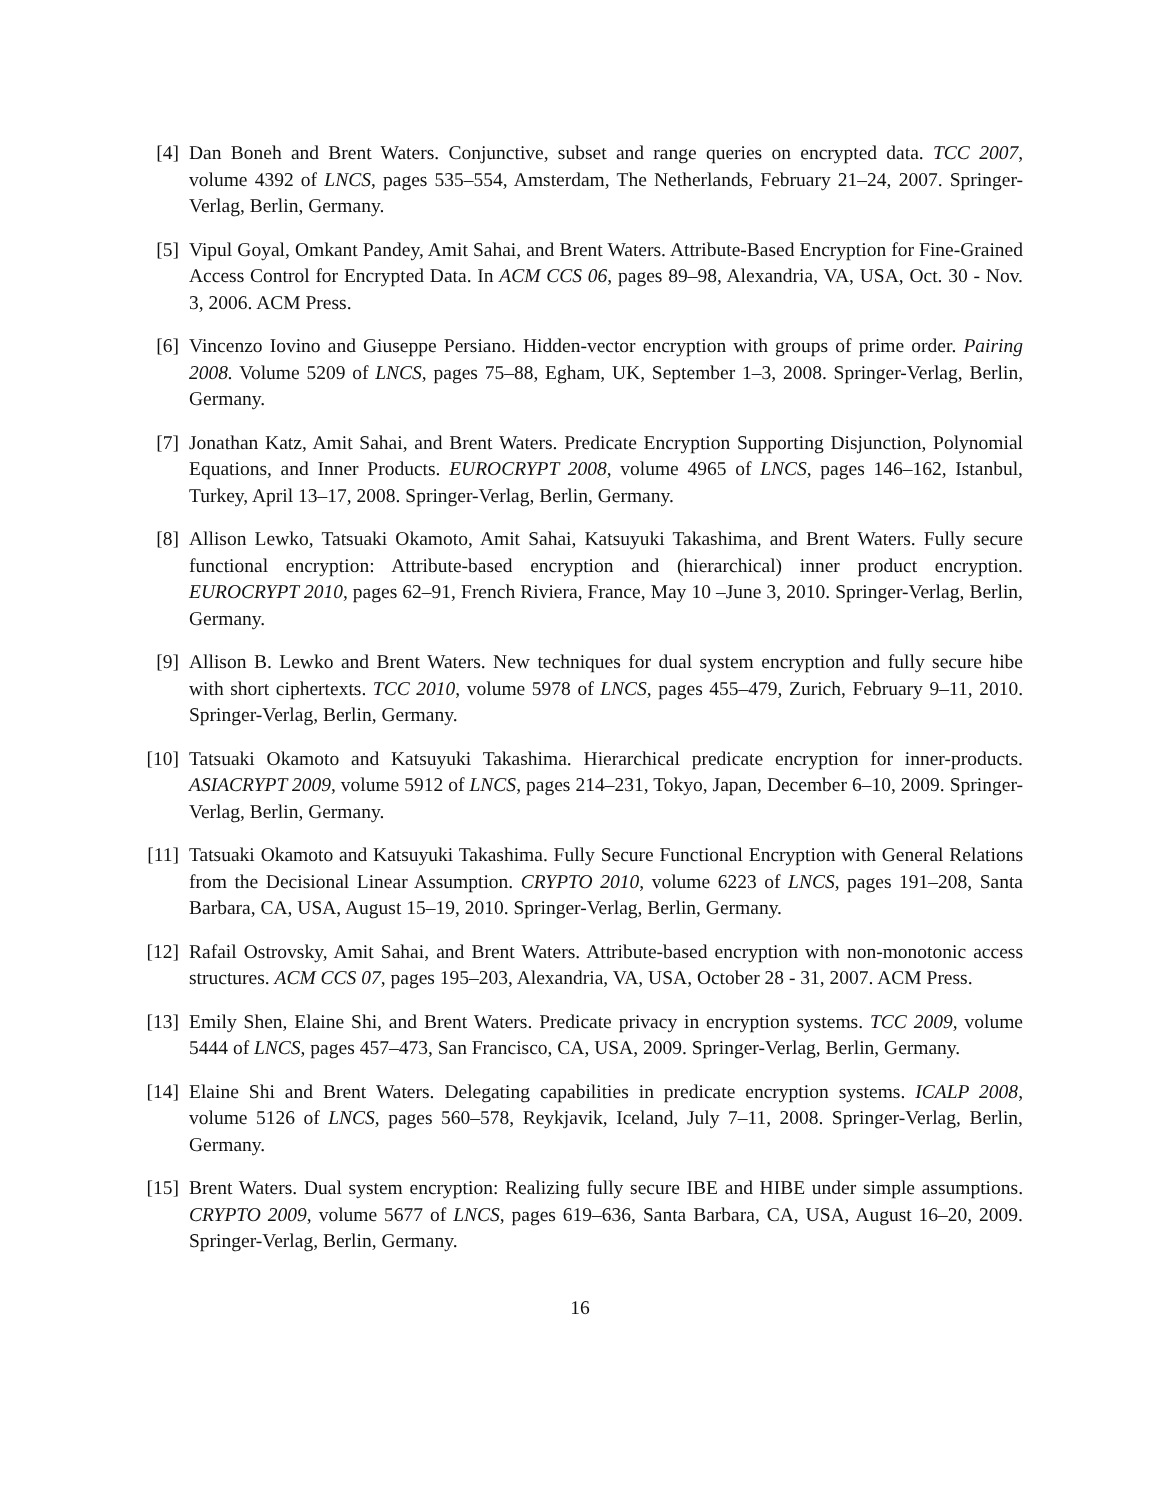[4] Dan Boneh and Brent Waters. Conjunctive, subset and range queries on encrypted data. TCC 2007, volume 4392 of LNCS, pages 535–554, Amsterdam, The Netherlands, February 21–24, 2007. Springer-Verlag, Berlin, Germany.
[5] Vipul Goyal, Omkant Pandey, Amit Sahai, and Brent Waters. Attribute-Based Encryption for Fine-Grained Access Control for Encrypted Data. In ACM CCS 06, pages 89–98, Alexandria, VA, USA, Oct. 30 - Nov. 3, 2006. ACM Press.
[6] Vincenzo Iovino and Giuseppe Persiano. Hidden-vector encryption with groups of prime order. Pairing 2008. Volume 5209 of LNCS, pages 75–88, Egham, UK, September 1–3, 2008. Springer-Verlag, Berlin, Germany.
[7] Jonathan Katz, Amit Sahai, and Brent Waters. Predicate Encryption Supporting Disjunction, Polynomial Equations, and Inner Products. EUROCRYPT 2008, volume 4965 of LNCS, pages 146–162, Istanbul, Turkey, April 13–17, 2008. Springer-Verlag, Berlin, Germany.
[8] Allison Lewko, Tatsuaki Okamoto, Amit Sahai, Katsuyuki Takashima, and Brent Waters. Fully secure functional encryption: Attribute-based encryption and (hierarchical) inner product encryption. EUROCRYPT 2010, pages 62–91, French Riviera, France, May 10 –June 3, 2010. Springer-Verlag, Berlin, Germany.
[9] Allison B. Lewko and Brent Waters. New techniques for dual system encryption and fully secure hibe with short ciphertexts. TCC 2010, volume 5978 of LNCS, pages 455–479, Zurich, February 9–11, 2010. Springer-Verlag, Berlin, Germany.
[10]
Tatsuaki Okamoto and Katsuyuki Takashima. Hierarchical predicate encryption for inner-products. ASIACRYPT 2009, volume 5912 of LNCS, pages 214–231, Tokyo, Japan, December 6–10, 2009. Springer-Verlag, Berlin, Germany.
[11]
Tatsuaki Okamoto and Katsuyuki Takashima. Fully Secure Functional Encryption with General Relations from the Decisional Linear Assumption. CRYPTO 2010, volume 6223 of LNCS, pages 191–208, Santa Barbara, CA, USA, August 15–19, 2010. Springer-Verlag, Berlin, Germany.
[12]
Rafail Ostrovsky, Amit Sahai, and Brent Waters. Attribute-based encryption with non-monotonic access structures. ACM CCS 07, pages 195–203, Alexandria, VA, USA, October 28 - 31, 2007. ACM Press.
[13]
Emily Shen, Elaine Shi, and Brent Waters. Predicate privacy in encryption systems. TCC 2009, volume 5444 of LNCS, pages 457–473, San Francisco, CA, USA, 2009. Springer-Verlag, Berlin, Germany.
[14]
Elaine Shi and Brent Waters. Delegating capabilities in predicate encryption systems. ICALP 2008, volume 5126 of LNCS, pages 560–578, Reykjavik, Iceland, July 7–11, 2008. Springer-Verlag, Berlin, Germany.
[15]
Brent Waters. Dual system encryption: Realizing fully secure IBE and HIBE under simple assumptions. CRYPTO 2009, volume 5677 of LNCS, pages 619–636, Santa Barbara, CA, USA, August 16–20, 2009. Springer-Verlag, Berlin, Germany.
16